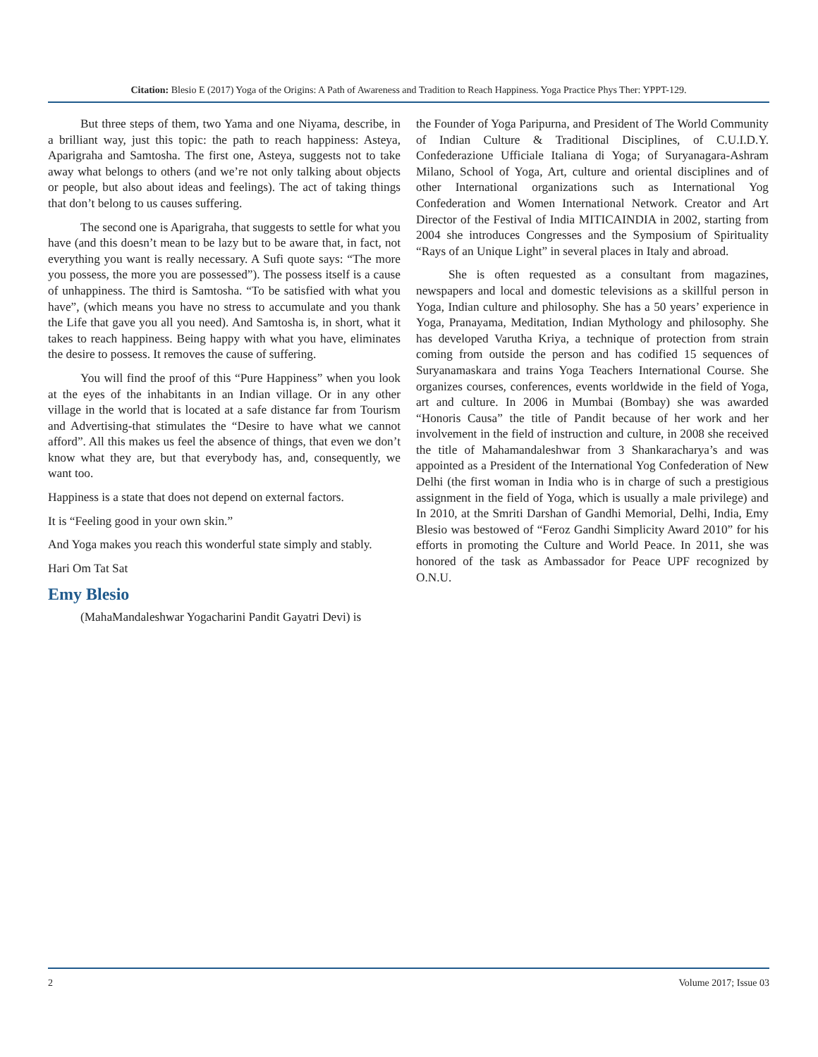Citation: Blesio E (2017) Yoga of the Origins: A Path of Awareness and Tradition to Reach Happiness. Yoga Practice Phys Ther: YPPT-129.
But three steps of them, two Yama and one Niyama, describe, in a brilliant way, just this topic: the path to reach happiness: Asteya, Aparigraha and Samtosha. The first one, Asteya, suggests not to take away what belongs to others (and we’re not only talking about objects or people, but also about ideas and feelings). The act of taking things that don’t belong to us causes suffering.
The second one is Aparigraha, that suggests to settle for what you have (and this doesn’t mean to be lazy but to be aware that, in fact, not everything you want is really necessary. A Sufi quote says: “The more you possess, the more you are possessed”). The possess itself is a cause of unhappiness. The third is Samtosha. “To be satisfied with what you have”, (which means you have no stress to accumulate and you thank the Life that gave you all you need). And Samtosha is, in short, what it takes to reach happiness. Being happy with what you have, eliminates the desire to possess. It removes the cause of suffering.
You will find the proof of this “Pure Happiness” when you look at the eyes of the inhabitants in an Indian village. Or in any other village in the world that is located at a safe distance far from Tourism and Advertising-that stimulates the “Desire to have what we cannot afford”. All this makes us feel the absence of things, that even we don’t know what they are, but that everybody has, and, consequently, we want too.
Happiness is a state that does not depend on external factors.
It is “Feeling good in your own skin.”
And Yoga makes you reach this wonderful state simply and stably.
Hari Om Tat Sat
Emy Blesio
(MahaMandaleshwar Yogacharini Pandit Gayatri Devi) is
the Founder of Yoga Paripurna, and President of The World Community of Indian Culture & Traditional Disciplines, of C.U.I.D.Y. Confederazione Ufficiale Italiana di Yoga; of Suryanagara-Ashram Milano, School of Yoga, Art, culture and oriental disciplines and of other International organizations such as International Yog Confederation and Women International Network. Creator and Art Director of the Festival of India MITICAINDIA in 2002, starting from 2004 she introduces Congresses and the Symposium of Spirituality “Rays of an Unique Light” in several places in Italy and abroad.
She is often requested as a consultant from magazines, newspapers and local and domestic televisions as a skillful person in Yoga, Indian culture and philosophy. She has a 50 years’ experience in Yoga, Pranayama, Meditation, Indian Mythology and philosophy. She has developed Varutha Kriya, a technique of protection from strain coming from outside the person and has codified 15 sequences of Suryanamaskara and trains Yoga Teachers International Course. She organizes courses, conferences, events worldwide in the field of Yoga, art and culture. In 2006 in Mumbai (Bombay) she was awarded “Honoris Causa” the title of Pandit because of her work and her involvement in the field of instruction and culture, in 2008 she received the title of Mahamandaleshwar from 3 Shankaracharya’s and was appointed as a President of the International Yog Confederation of New Delhi (the first woman in India who is in charge of such a prestigious assignment in the field of Yoga, which is usually a male privilege) and In 2010, at the Smriti Darshan of Gandhi Memorial, Delhi, India, Emy Blesio was bestowed of “Feroz Gandhi Simplicity Award 2010” for his efforts in promoting the Culture and World Peace. In 2011, she was honored of the task as Ambassador for Peace UPF recognized by O.N.U.
2 Volume 2017; Issue 03